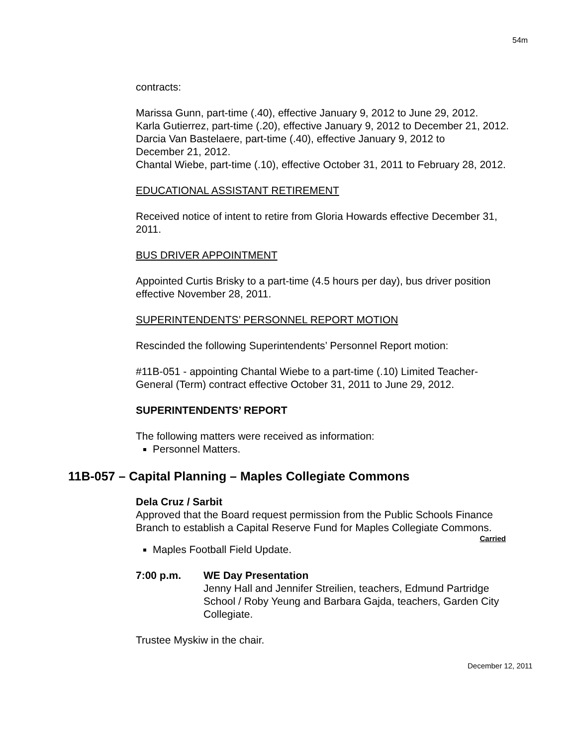54m
contracts:
Marissa Gunn, part-time (.40), effective January 9, 2012 to June 29, 2012.
Karla Gutierrez, part-time (.20), effective January 9, 2012 to December 21, 2012.
Darcia Van Bastelaere, part-time (.40), effective January 9, 2012 to
December 21, 2012.
Chantal Wiebe, part-time (.10), effective October 31, 2011 to February 28, 2012.
EDUCATIONAL ASSISTANT RETIREMENT
Received notice of intent to retire from Gloria Howards effective December 31,
2011.
BUS DRIVER APPOINTMENT
Appointed Curtis Brisky to a part-time (4.5 hours per day), bus driver position
effective November 28, 2011.
SUPERINTENDENTS’ PERSONNEL REPORT MOTION
Rescinded the following Superintendents’ Personnel Report motion:
#11B-051 - appointing Chantal Wiebe to a part-time (.10) Limited Teacher-
General (Term) contract effective October 31, 2011 to June 29, 2012.
SUPERINTENDENTS’ REPORT
The following matters were received as information:
Personnel Matters.
11B-057 – Capital Planning – Maples Collegiate Commons
Dela Cruz / Sarbit
Approved that the Board request permission from the Public Schools Finance
Branch to establish a Capital Reserve Fund for Maples Collegiate Commons.
Carried
Maples Football Field Update.
7:00 p.m. WE Day Presentation
Jenny Hall and Jennifer Streilien, teachers, Edmund Partridge
School / Roby Yeung and Barbara Gajda, teachers, Garden City
Collegiate.
Trustee Myskiw in the chair.
December 12, 2011